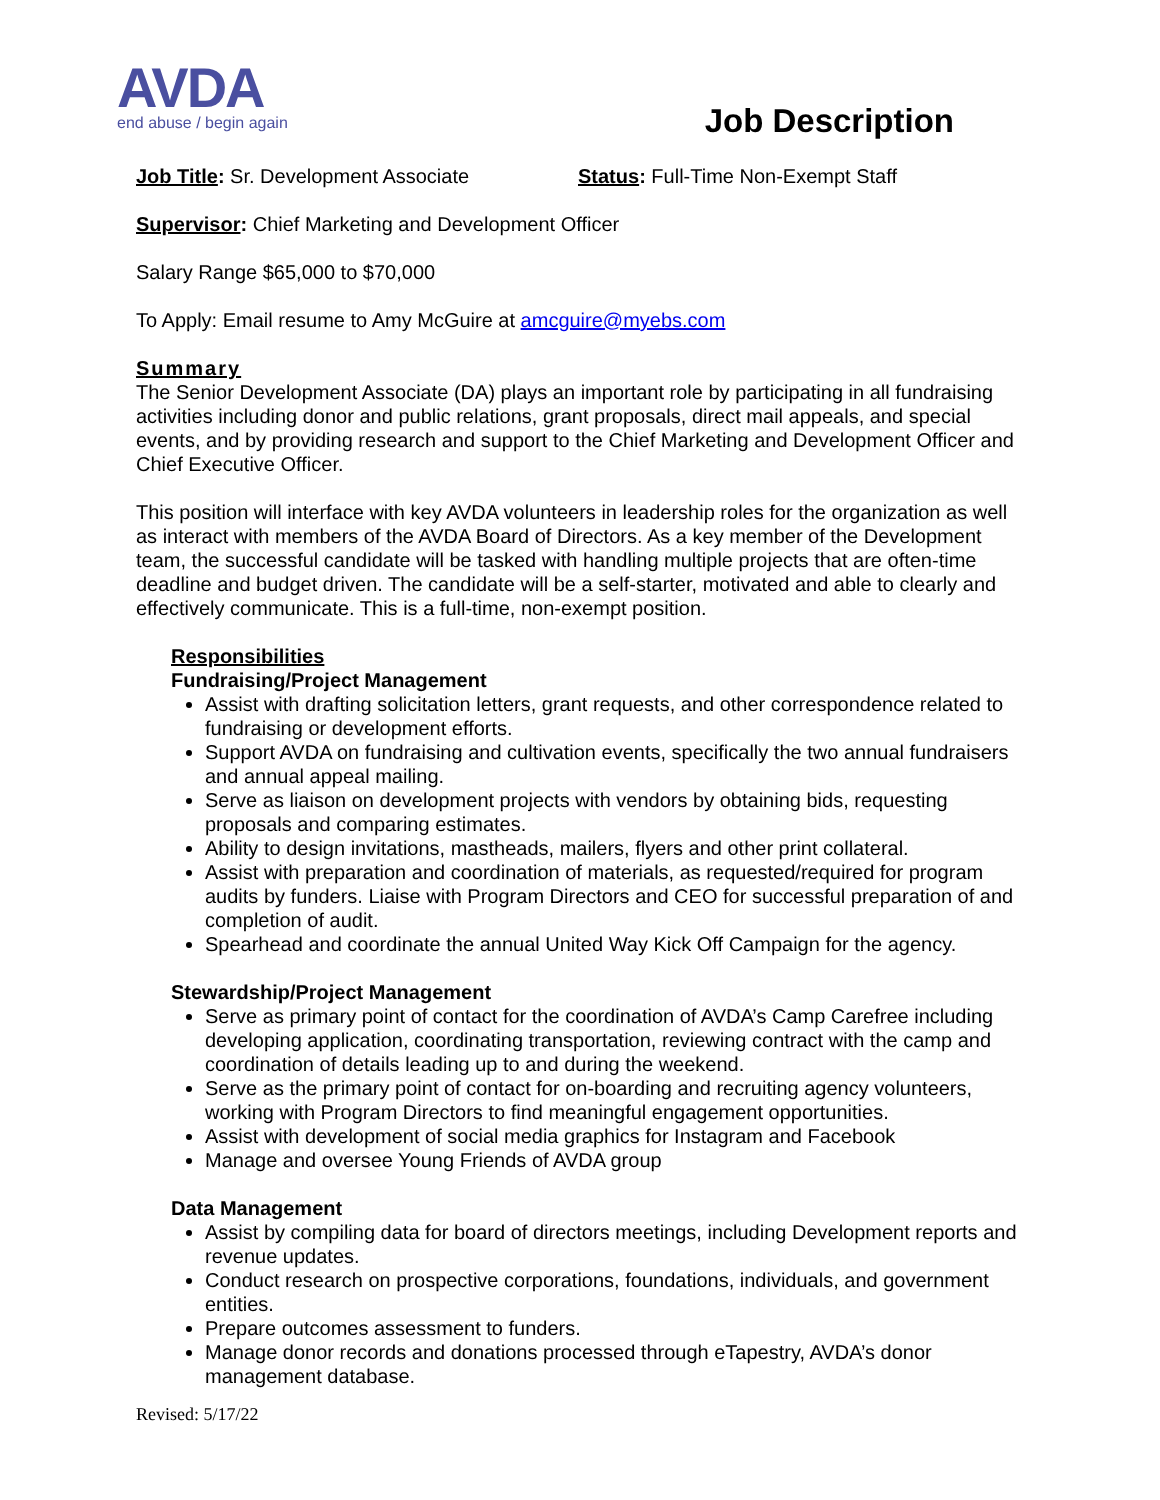AVDA
end abuse / begin again
Job Description
Job Title: Sr. Development Associate Status: Full-Time Non-Exempt Staff
Supervisor: Chief Marketing and Development Officer
Salary Range $65,000 to $70,000
To Apply: Email resume to Amy McGuire at amcguire@myebs.com
Summary
The Senior Development Associate (DA) plays an important role by participating in all fundraising activities including donor and public relations, grant proposals, direct mail appeals, and special events, and by providing research and support to the Chief Marketing and Development Officer and Chief Executive Officer.
This position will interface with key AVDA volunteers in leadership roles for the organization as well as interact with members of the AVDA Board of Directors. As a key member of the Development team, the successful candidate will be tasked with handling multiple projects that are often-time deadline and budget driven. The candidate will be a self-starter, motivated and able to clearly and effectively communicate. This is a full-time, non-exempt position.
Responsibilities
Fundraising/Project Management
Assist with drafting solicitation letters, grant requests, and other correspondence related to fundraising or development efforts.
Support AVDA on fundraising and cultivation events, specifically the two annual fundraisers and annual appeal mailing.
Serve as liaison on development projects with vendors by obtaining bids, requesting proposals and comparing estimates.
Ability to design invitations, mastheads, mailers, flyers and other print collateral.
Assist with preparation and coordination of materials, as requested/required for program audits by funders. Liaise with Program Directors and CEO for successful preparation of and completion of audit.
Spearhead and coordinate the annual United Way Kick Off Campaign for the agency.
Stewardship/Project Management
Serve as primary point of contact for the coordination of AVDA’s Camp Carefree including developing application, coordinating transportation, reviewing contract with the camp and coordination of details leading up to and during the weekend.
Serve as the primary point of contact for on-boarding and recruiting agency volunteers, working with Program Directors to find meaningful engagement opportunities.
Assist with development of social media graphics for Instagram and Facebook
Manage and oversee Young Friends of AVDA group
Data Management
Assist by compiling data for board of directors meetings, including Development reports and revenue updates.
Conduct research on prospective corporations, foundations, individuals, and government entities.
Prepare outcomes assessment to funders.
Manage donor records and donations processed through eTapestry, AVDA’s donor management database.
Revised: 5/17/22